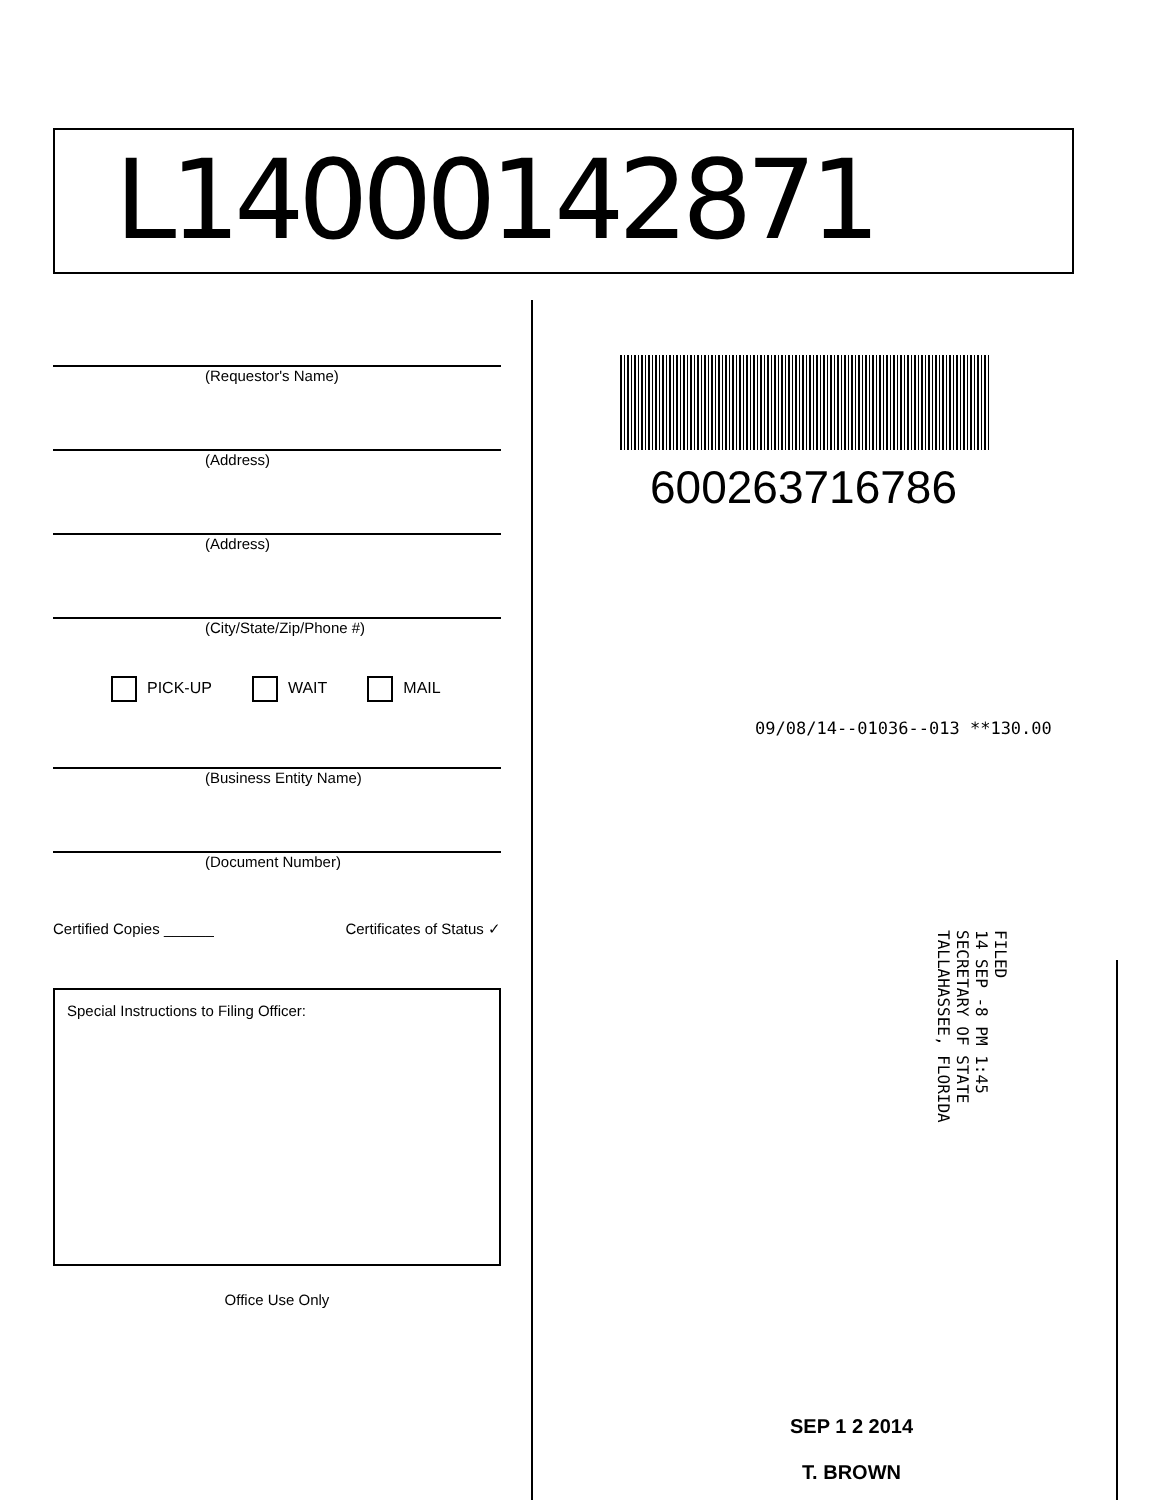L14000142871
(Requestor's Name)
(Address)
(Address)
(City/State/Zip/Phone #)
PICK-UP WAIT MAIL
(Business Entity Name)
(Document Number)
Certified Copies ______ Certificates of Status ✓
Special Instructions to Filing Officer:
Office Use Only
600263716786
09/08/14--01036--013 **130.00
FILED
14 SEP -8 PM 1:45
SECRETARY OF STATE
TALLAHASSEE, FLORIDA
SEP 1 2 2014
T. BROWN